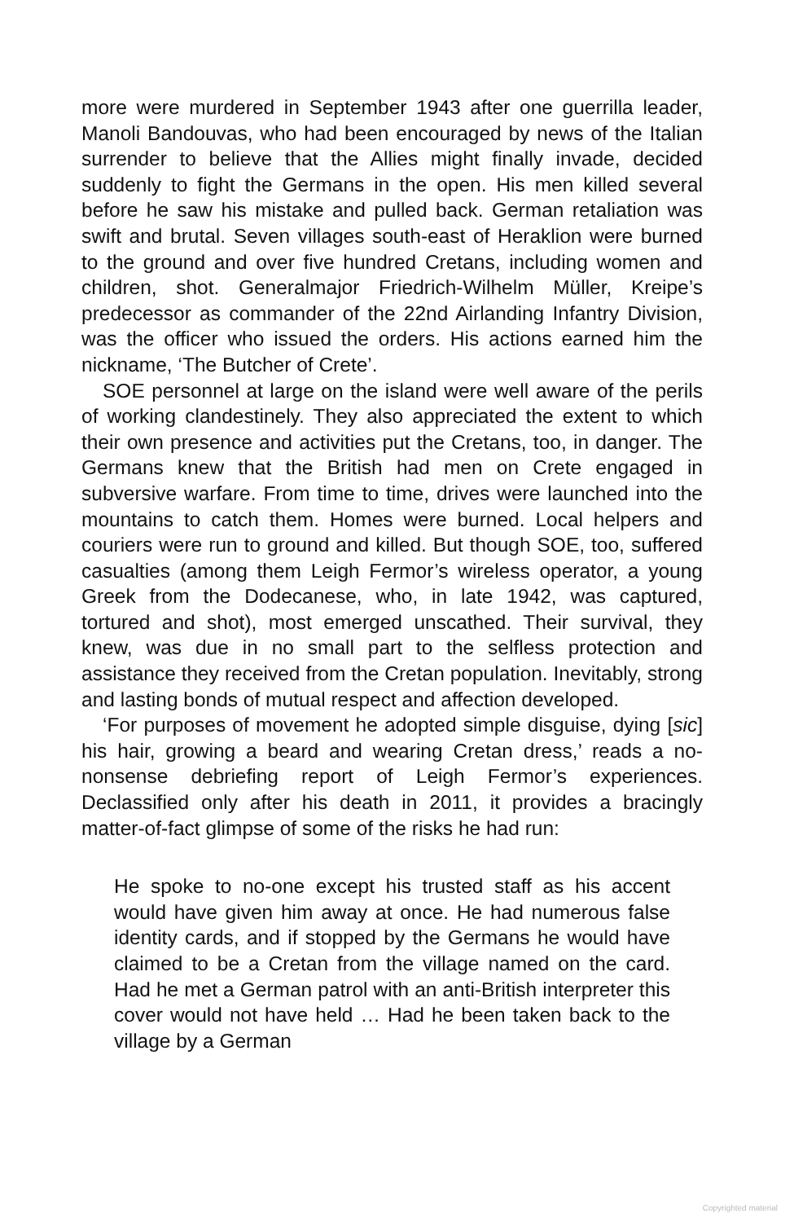more were murdered in September 1943 after one guerrilla leader, Manoli Bandouvas, who had been encouraged by news of the Italian surrender to believe that the Allies might finally invade, decided suddenly to fight the Germans in the open. His men killed several before he saw his mistake and pulled back. German retaliation was swift and brutal. Seven villages south-east of Heraklion were burned to the ground and over five hundred Cretans, including women and children, shot. Generalmajor Friedrich-Wilhelm Müller, Kreipe’s predecessor as commander of the 22nd Airlanding Infantry Division, was the officer who issued the orders. His actions earned him the nickname, ‘The Butcher of Crete’.
SOE personnel at large on the island were well aware of the perils of working clandestinely. They also appreciated the extent to which their own presence and activities put the Cretans, too, in danger. The Germans knew that the British had men on Crete engaged in subversive warfare. From time to time, drives were launched into the mountains to catch them. Homes were burned. Local helpers and couriers were run to ground and killed. But though SOE, too, suffered casualties (among them Leigh Fermor’s wireless operator, a young Greek from the Dodecanese, who, in late 1942, was captured, tortured and shot), most emerged unscathed. Their survival, they knew, was due in no small part to the selfless protection and assistance they received from the Cretan population. Inevitably, strong and lasting bonds of mutual respect and affection developed.
‘For purposes of movement he adopted simple disguise, dying [sic] his hair, growing a beard and wearing Cretan dress,’ reads a no-nonsense debriefing report of Leigh Fermor’s experiences. Declassified only after his death in 2011, it provides a bracingly matter-of-fact glimpse of some of the risks he had run:
He spoke to no-one except his trusted staff as his accent would have given him away at once. He had numerous false identity cards, and if stopped by the Germans he would have claimed to be a Cretan from the village named on the card. Had he met a German patrol with an anti-British interpreter this cover would not have held … Had he been taken back to the village by a German
Copyrighted material